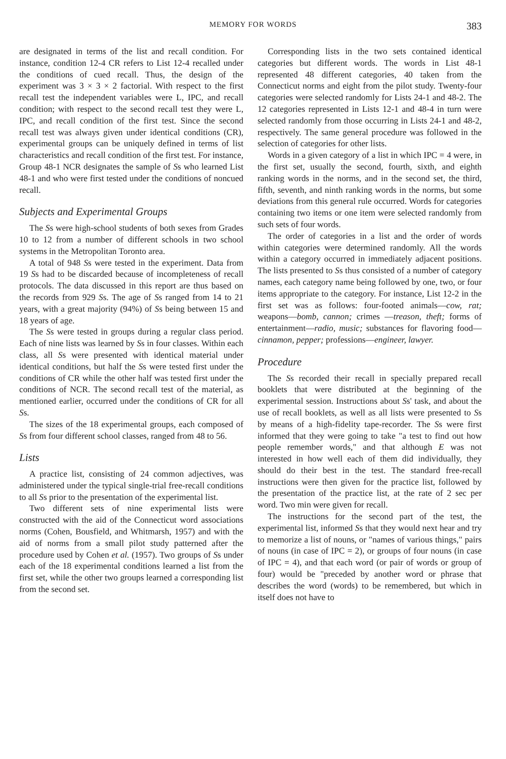MEMORY FOR WORDS 383
are designated in terms of the list and recall condition. For instance, condition 12-4 CR refers to List 12-4 recalled under the conditions of cued recall. Thus, the design of the experiment was 3 × 3 × 2 factorial. With respect to the first recall test the independent variables were L, IPC, and recall condition; with respect to the second recall test they were L, IPC, and recall condition of the first test. Since the second recall test was always given under identical conditions (CR), experimental groups can be uniquely defined in terms of list characteristics and recall condition of the first test. For instance, Group 48-1 NCR designates the sample of Ss who learned List 48-1 and who were first tested under the conditions of noncued recall.
Subjects and Experimental Groups
The Ss were high-school students of both sexes from Grades 10 to 12 from a number of different schools in two school systems in the Metropolitan Toronto area.
A total of 948 Ss were tested in the experiment. Data from 19 Ss had to be discarded because of incompleteness of recall protocols. The data discussed in this report are thus based on the records from 929 Ss. The age of Ss ranged from 14 to 21 years, with a great majority (94%) of Ss being between 15 and 18 years of age.
The Ss were tested in groups during a regular class period. Each of nine lists was learned by Ss in four classes. Within each class, all Ss were presented with identical material under identical conditions, but half the Ss were tested first under the conditions of CR while the other half was tested first under the conditions of NCR. The second recall test of the material, as mentioned earlier, occurred under the conditions of CR for all Ss.
The sizes of the 18 experimental groups, each composed of Ss from four different school classes, ranged from 48 to 56.
Lists
A practice list, consisting of 24 common adjectives, was administered under the typical single-trial free-recall conditions to all Ss prior to the presentation of the experimental list.
Two different sets of nine experimental lists were constructed with the aid of the Connecticut word associations norms (Cohen, Bousfield, and Whitmarsh, 1957) and with the aid of norms from a small pilot study patterned after the procedure used by Cohen et al. (1957). Two groups of Ss under each of the 18 experimental conditions learned a list from the first set, while the other two groups learned a corresponding list from the second set.
Corresponding lists in the two sets contained identical categories but different words. The words in List 48-1 represented 48 different categories, 40 taken from the Connecticut norms and eight from the pilot study. Twenty-four categories were selected randomly for Lists 24-1 and 48-2. The 12 categories represented in Lists 12-1 and 48-4 in turn were selected randomly from those occurring in Lists 24-1 and 48-2, respectively. The same general procedure was followed in the selection of categories for other lists.
Words in a given category of a list in which IPC = 4 were, in the first set, usually the second, fourth, sixth, and eighth ranking words in the norms, and in the second set, the third, fifth, seventh, and ninth ranking words in the norms, but some deviations from this general rule occurred. Words for categories containing two items or one item were selected randomly from such sets of four words.
The order of categories in a list and the order of words within categories were determined randomly. All the words within a category occurred in immediately adjacent positions. The lists presented to Ss thus consisted of a number of category names, each category name being followed by one, two, or four items appropriate to the category. For instance, List 12-2 in the first set was as follows: four-footed animals—cow, rat; weapons—bomb, cannon; crimes —treason, theft; forms of entertainment—radio, music; substances for flavoring food—cinnamon, pepper; professions—engineer, lawyer.
Procedure
The Ss recorded their recall in specially prepared recall booklets that were distributed at the beginning of the experimental session. Instructions about Ss' task, and about the use of recall booklets, as well as all lists were presented to Ss by means of a high-fidelity tape-recorder. The Ss were first informed that they were going to take "a test to find out how people remember words," and that although E was not interested in how well each of them did individually, they should do their best in the test. The standard free-recall instructions were then given for the practice list, followed by the presentation of the practice list, at the rate of 2 sec per word. Two min were given for recall.
The instructions for the second part of the test, the experimental list, informed Ss that they would next hear and try to memorize a list of nouns, or "names of various things," pairs of nouns (in case of IPC = 2), or groups of four nouns (in case of IPC = 4), and that each word (or pair of words or group of four) would be "preceded by another word or phrase that describes the word (words) to be remembered, but which in itself does not have to